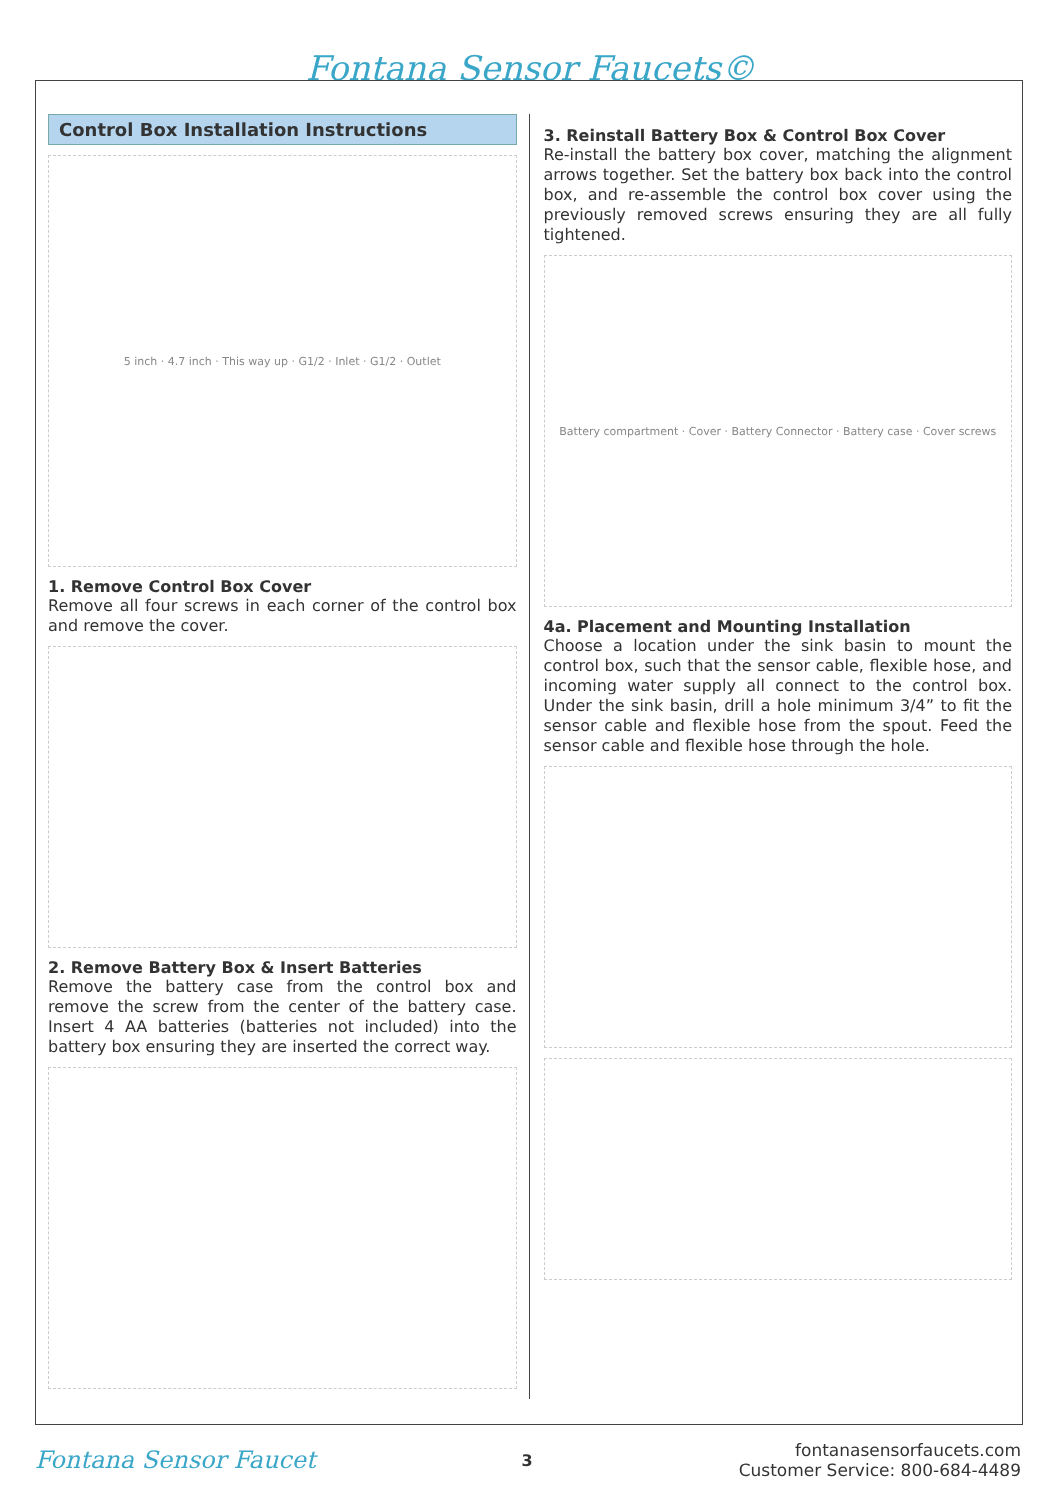Fontana Sensor Faucets©
Control Box Installation Instructions
5 inch · 4.7 inch · This way up · G1/2 · Inlet · G1/2 · Outlet
1. Remove Control Box Cover
Remove all four screws in each corner of the control box and remove the cover.
2. Remove Battery Box & Insert Batteries
Remove the battery case from the control box and remove the screw from the center of the battery case. Insert 4 AA batteries (batteries not included) into the battery box ensuring they are inserted the correct way.
3. Reinstall Battery Box & Control Box Cover
Re-install the battery box cover, matching the alignment arrows together. Set the battery box back into the control box, and re-assemble the control box cover using the previously removed screws ensuring they are all fully tightened.
Battery compartment · Cover · Battery Connector · Battery case · Cover screws
4a. Placement and Mounting Installation
Choose a location under the sink basin to mount the control box, such that the sensor cable, flexible hose, and incoming water supply all connect to the control box. Under the sink basin, drill a hole minimum 3/4” to fit the sensor cable and flexible hose from the spout. Feed the sensor cable and flexible hose through the hole.
Fontana Sensor Faucet
3
fontanasensorfaucets.com
Customer Service: 800-684-4489